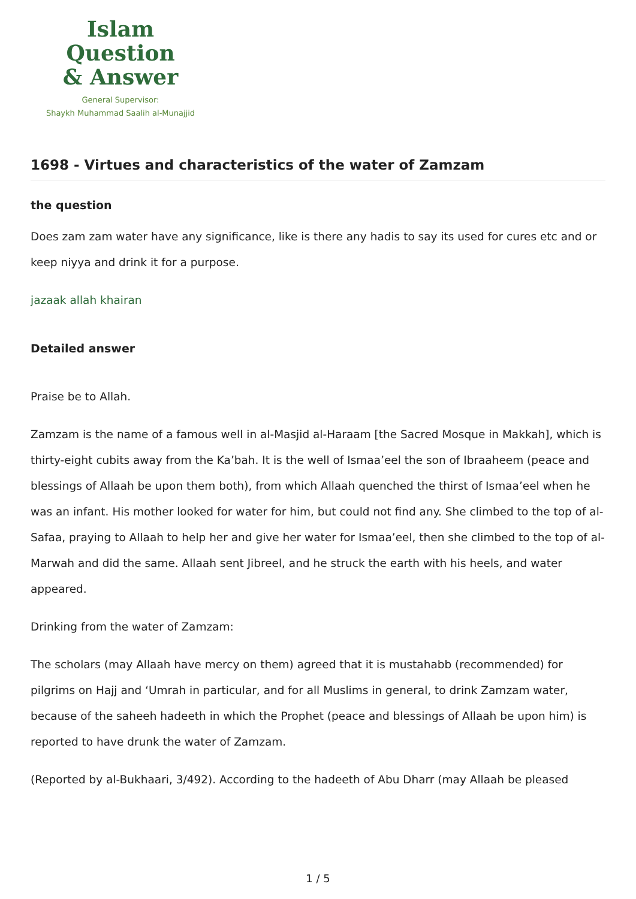Islam Question
& Answer
General Supervisor:
Shaykh Muhammad Saalih al-Munajjid
1698 - Virtues and characteristics of the water of Zamzam
the question
Does zam zam water have any significance, like is there any hadis to say its used for cures etc and or keep niyya and drink it for a purpose.
jazaak allah khairan
Detailed answer
Praise be to Allah.
Zamzam is the name of a famous well in al-Masjid al-Haraam [the Sacred Mosque in Makkah], which is thirty-eight cubits away from the Ka’bah. It is the well of Ismaa’eel the son of Ibraaheem (peace and blessings of Allaah be upon them both), from which Allaah quenched the thirst of Ismaa’eel when he was an infant. His mother looked for water for him, but could not find any. She climbed to the top of al-Safaa, praying to Allaah to help her and give her water for Ismaa’eel, then she climbed to the top of al-Marwah and did the same. Allaah sent Jibreel, and he struck the earth with his heels, and water appeared.
Drinking from the water of Zamzam:
The scholars (may Allaah have mercy on them) agreed that it is mustahabb (recommended) for pilgrims on Hajj and ‘Umrah in particular, and for all Muslims in general, to drink Zamzam water, because of the saheeh hadeeth in which the Prophet (peace and blessings of Allaah be upon him) is reported to have drunk the water of Zamzam.
(Reported by al-Bukhaari, 3/492). According to the hadeeth of Abu Dharr (may Allaah be pleased
1 / 5